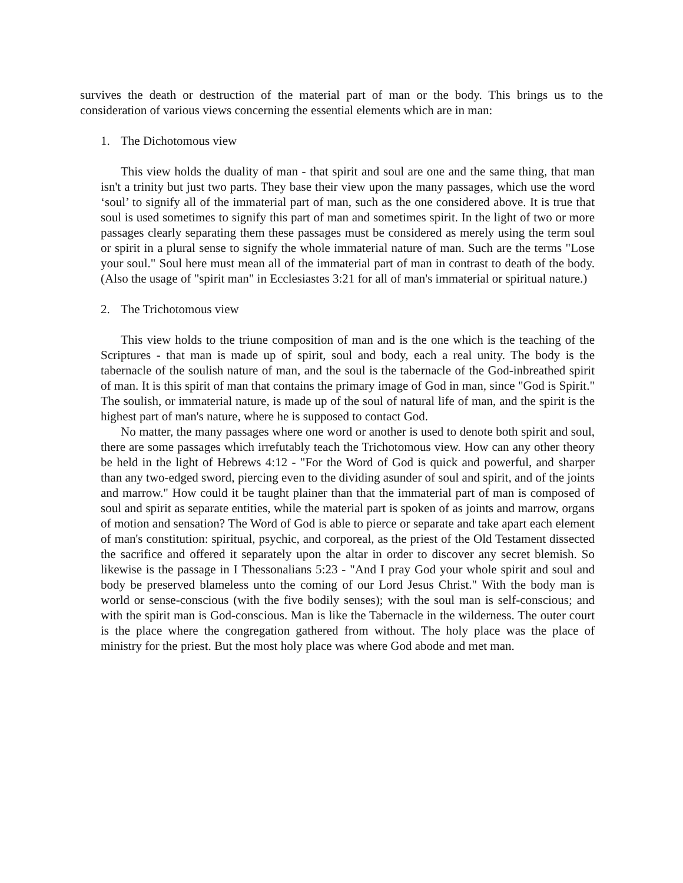survives the death or destruction of the material part of man or the body. This brings us to the consideration of various views concerning the essential elements which are in man:
1. The Dichotomous view
This view holds the duality of man - that spirit and soul are one and the same thing, that man isn't a trinity but just two parts. They base their view upon the many passages, which use the word ‘soul’ to signify all of the immaterial part of man, such as the one considered above. It is true that soul is used sometimes to signify this part of man and sometimes spirit. In the light of two or more passages clearly separating them these passages must be considered as merely using the term soul or spirit in a plural sense to signify the whole immaterial nature of man. Such are the terms "Lose your soul." Soul here must mean all of the immaterial part of man in contrast to death of the body. (Also the usage of "spirit man" in Ecclesiastes 3:21 for all of man's immaterial or spiritual nature.)
2. The Trichotomous view
This view holds to the triune composition of man and is the one which is the teaching of the Scriptures - that man is made up of spirit, soul and body, each a real unity. The body is the tabernacle of the soulish nature of man, and the soul is the tabernacle of the God-inbreathed spirit of man. It is this spirit of man that contains the primary image of God in man, since "God is Spirit." The soulish, or immaterial nature, is made up of the soul of natural life of man, and the spirit is the highest part of man's nature, where he is supposed to contact God.
No matter, the many passages where one word or another is used to denote both spirit and soul, there are some passages which irrefutably teach the Trichotomous view. How can any other theory be held in the light of Hebrews 4:12 - "For the Word of God is quick and powerful, and sharper than any two-edged sword, piercing even to the dividing asunder of soul and spirit, and of the joints and marrow." How could it be taught plainer than that the immaterial part of man is composed of soul and spirit as separate entities, while the material part is spoken of as joints and marrow, organs of motion and sensation? The Word of God is able to pierce or separate and take apart each element of man's constitution: spiritual, psychic, and corporeal, as the priest of the Old Testament dissected the sacrifice and offered it separately upon the altar in order to discover any secret blemish. So likewise is the passage in I Thessonalians 5:23 - "And I pray God your whole spirit and soul and body be preserved blameless unto the coming of our Lord Jesus Christ." With the body man is world or sense-conscious (with the five bodily senses); with the soul man is self-conscious; and with the spirit man is God-conscious. Man is like the Tabernacle in the wilderness. The outer court is the place where the congregation gathered from without. The holy place was the place of ministry for the priest. But the most holy place was where God abode and met man.